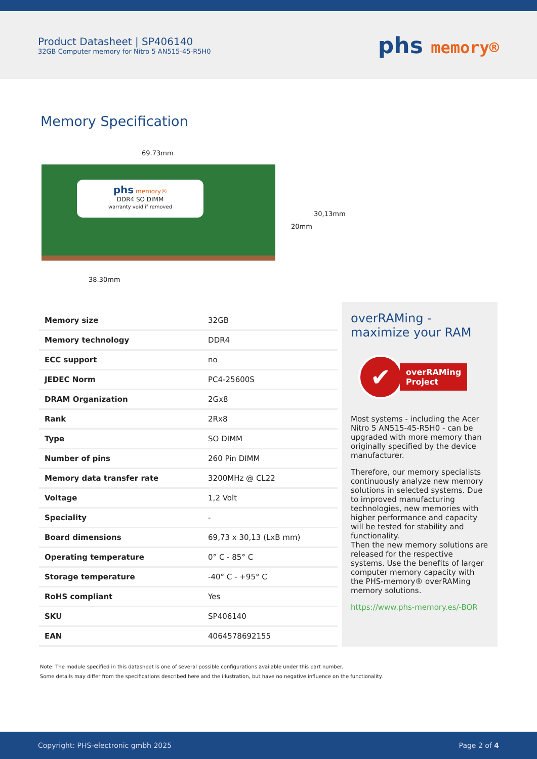Product Datasheet | SP406140
32GB Computer memory for Nitro 5 AN515-45-R5H0
phs memory®
Memory Specification
69.73mm
phs memory®
DDR4 SO DIMM
warranty void if removed
30,13mm
20mm
38.30mm
| Memory size | 32GB |
| Memory technology | DDR4 |
| ECC support | no |
| JEDEC Norm | PC4-25600S |
| DRAM Organization | 2Gx8 |
| Rank | 2Rx8 |
| Type | SO DIMM |
| Number of pins | 260 Pin DIMM |
| Memory data transfer rate | 3200MHz @ CL22 |
| Voltage | 1,2 Volt |
| Speciality | - |
| Board dimensions | 69,73 x 30,13 (LxB mm) |
| Operating temperature | 0° C - 85° C |
| Storage temperature | -40° C - +95° C |
| RoHS compliant | Yes |
| SKU | SP406140 |
| EAN | 4064578692155 |
overRAMing -
maximize your RAM
✔
overRAMing
Project
Most systems - including the Acer Nitro 5 AN515-45-R5H0 - can be upgraded with more memory than originally specified by the device manufacturer.
Therefore, our memory specialists continuously analyze new memory solutions in selected systems. Due to improved manufacturing technologies, new memories with higher performance and capacity will be tested for stability and functionality.
Then the new memory solutions are released for the respective systems. Use the benefits of larger computer memory capacity with the PHS-memory® overRAMing memory solutions.
https://www.phs-memory.es/-BOR
Note: The module specified in this datasheet is one of several possible configurations available under this part number.
Some details may differ from the specifications described here and the illustration, but have no negative influence on the functionality.
Copyright: PHS-electronic gmbh 2025 Page 2 of 4